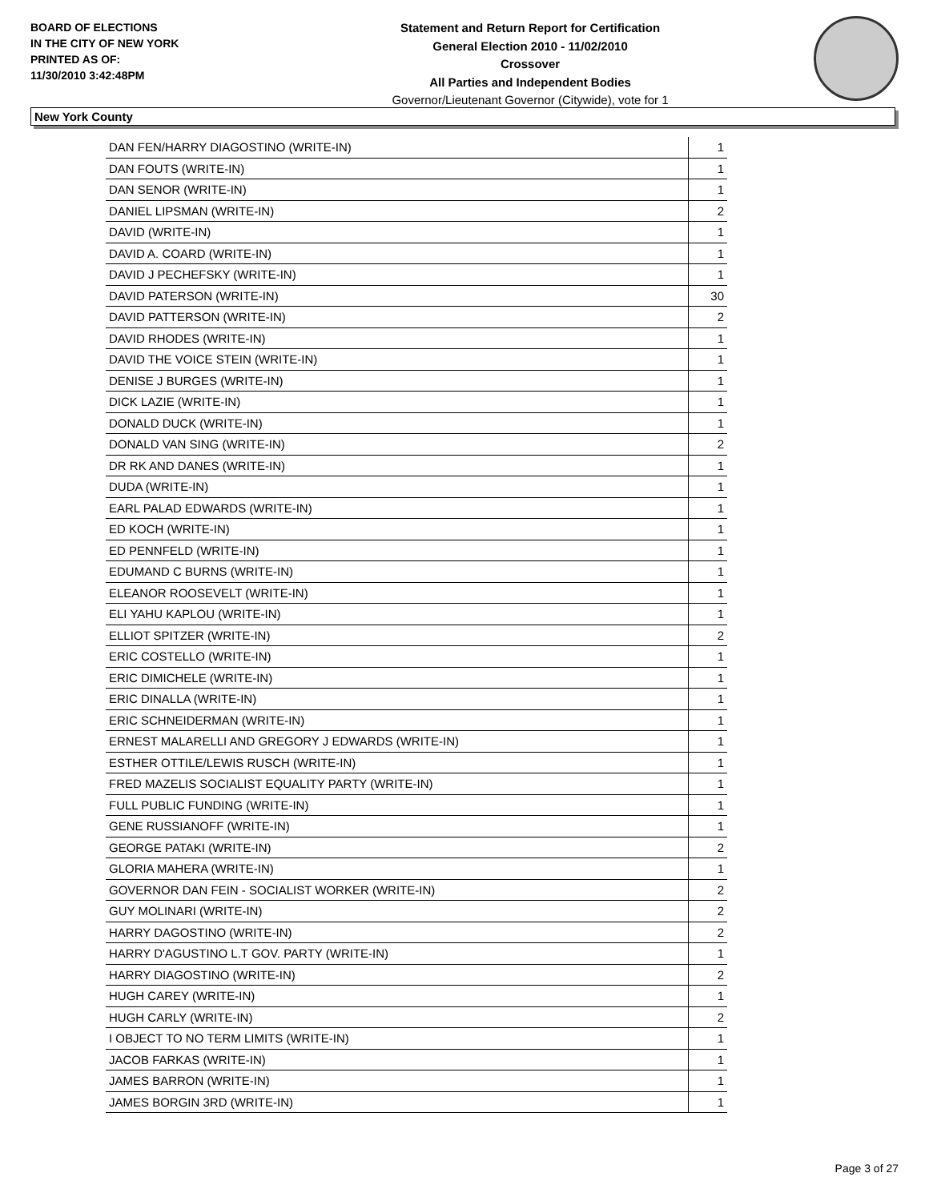BOARD OF ELECTIONS
IN THE CITY OF NEW YORK
PRINTED AS OF:
11/30/2010 3:42:48PM
Statement and Return Report for Certification
General Election 2010 - 11/02/2010
Crossover
All Parties and Independent Bodies
Governor/Lieutenant Governor (Citywide), vote for 1
New York County
| DAN FEN/HARRY DIAGOSTINO (WRITE-IN) | 1 |
| DAN FOUTS (WRITE-IN) | 1 |
| DAN SENOR (WRITE-IN) | 1 |
| DANIEL LIPSMAN (WRITE-IN) | 2 |
| DAVID (WRITE-IN) | 1 |
| DAVID A. COARD (WRITE-IN) | 1 |
| DAVID J PECHEFSKY (WRITE-IN) | 1 |
| DAVID PATERSON (WRITE-IN) | 30 |
| DAVID PATTERSON (WRITE-IN) | 2 |
| DAVID RHODES (WRITE-IN) | 1 |
| DAVID THE VOICE STEIN (WRITE-IN) | 1 |
| DENISE J BURGES (WRITE-IN) | 1 |
| DICK LAZIE (WRITE-IN) | 1 |
| DONALD DUCK (WRITE-IN) | 1 |
| DONALD VAN SING (WRITE-IN) | 2 |
| DR RK AND DANES (WRITE-IN) | 1 |
| DUDA (WRITE-IN) | 1 |
| EARL PALAD EDWARDS (WRITE-IN) | 1 |
| ED KOCH (WRITE-IN) | 1 |
| ED PENNFELD (WRITE-IN) | 1 |
| EDUMAND C BURNS (WRITE-IN) | 1 |
| ELEANOR ROOSEVELT (WRITE-IN) | 1 |
| ELI YAHU KAPLOU (WRITE-IN) | 1 |
| ELLIOT SPITZER (WRITE-IN) | 2 |
| ERIC COSTELLO (WRITE-IN) | 1 |
| ERIC DIMICHELE (WRITE-IN) | 1 |
| ERIC DINALLA (WRITE-IN) | 1 |
| ERIC SCHNEIDERMAN (WRITE-IN) | 1 |
| ERNEST MALARELLI AND GREGORY J EDWARDS (WRITE-IN) | 1 |
| ESTHER OTTILE/LEWIS RUSCH (WRITE-IN) | 1 |
| FRED MAZELIS SOCIALIST EQUALITY PARTY (WRITE-IN) | 1 |
| FULL PUBLIC FUNDING (WRITE-IN) | 1 |
| GENE RUSSIANOFF (WRITE-IN) | 1 |
| GEORGE PATAKI (WRITE-IN) | 2 |
| GLORIA MAHERA (WRITE-IN) | 1 |
| GOVERNOR DAN FEIN - SOCIALIST WORKER (WRITE-IN) | 2 |
| GUY MOLINARI (WRITE-IN) | 2 |
| HARRY DAGOSTINO (WRITE-IN) | 2 |
| HARRY D'AGUSTINO L.T GOV. PARTY (WRITE-IN) | 1 |
| HARRY DIAGOSTINO (WRITE-IN) | 2 |
| HUGH CAREY (WRITE-IN) | 1 |
| HUGH CARLY (WRITE-IN) | 2 |
| I OBJECT TO NO TERM LIMITS (WRITE-IN) | 1 |
| JACOB FARKAS (WRITE-IN) | 1 |
| JAMES BARRON (WRITE-IN) | 1 |
| JAMES BORGIN 3RD (WRITE-IN) | 1 |
Page 3 of 27